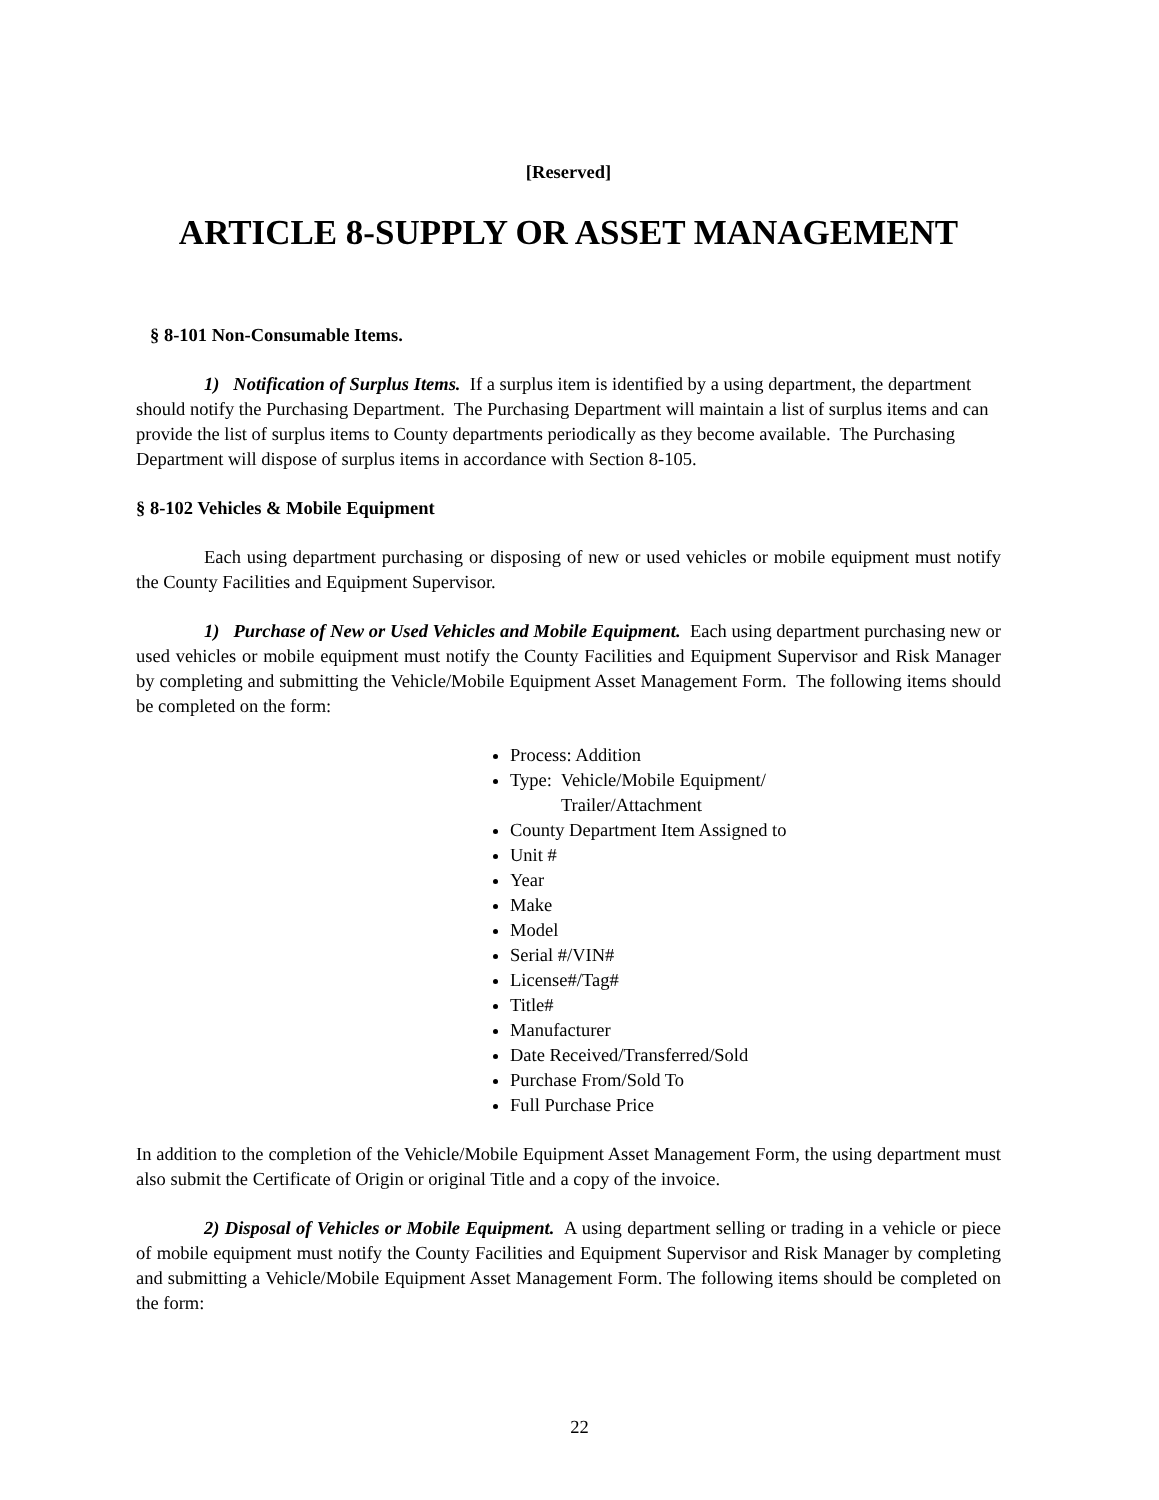[Reserved]
ARTICLE 8-SUPPLY OR ASSET MANAGEMENT
§ 8-101 Non-Consumable Items.
1) Notification of Surplus Items. If a surplus item is identified by a using department, the department should notify the Purchasing Department. The Purchasing Department will maintain a list of surplus items and can provide the list of surplus items to County departments periodically as they become available. The Purchasing Department will dispose of surplus items in accordance with Section 8-105.
§ 8-102 Vehicles & Mobile Equipment
Each using department purchasing or disposing of new or used vehicles or mobile equipment must notify the County Facilities and Equipment Supervisor.
1) Purchase of New or Used Vehicles and Mobile Equipment. Each using department purchasing new or used vehicles or mobile equipment must notify the County Facilities and Equipment Supervisor and Risk Manager by completing and submitting the Vehicle/Mobile Equipment Asset Management Form. The following items should be completed on the form:
Process: Addition
Type: Vehicle/Mobile Equipment/
Trailer/Attachment
County Department Item Assigned to
Unit #
Year
Make
Model
Serial #/VIN#
License#/Tag#
Title#
Manufacturer
Date Received/Transferred/Sold
Purchase From/Sold To
Full Purchase Price
In addition to the completion of the Vehicle/Mobile Equipment Asset Management Form, the using department must also submit the Certificate of Origin or original Title and a copy of the invoice.
2) Disposal of Vehicles or Mobile Equipment. A using department selling or trading in a vehicle or piece of mobile equipment must notify the County Facilities and Equipment Supervisor and Risk Manager by completing and submitting a Vehicle/Mobile Equipment Asset Management Form. The following items should be completed on the form:
22